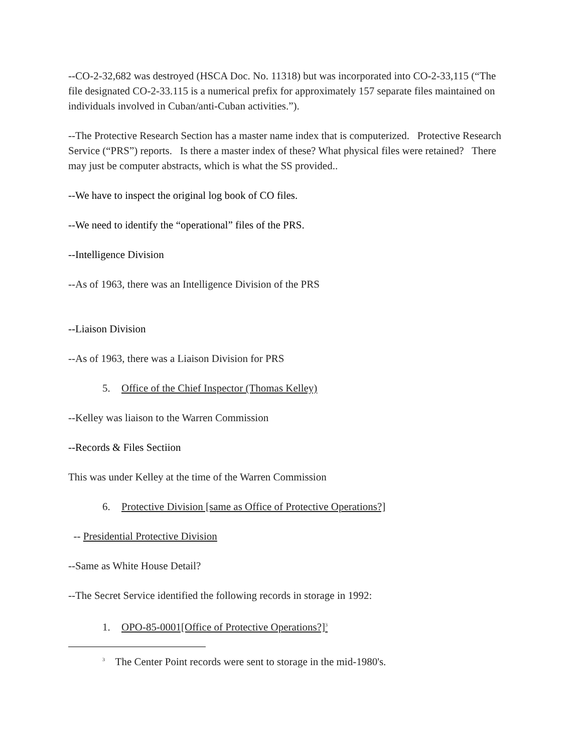--CO-2-32,682 was destroyed (HSCA Doc. No. 11318) but was incorporated into CO-2-33,115 (“The file designated CO-2-33.115 is a numerical prefix for approximately 157 separate files maintained on individuals involved in Cuban/anti-Cuban activities.”).
--The Protective Research Section has a master name index that is computerized. Protective Research Service (“PRS”) reports. Is there a master index of these? What physical files were retained? There may just be computer abstracts, which is what the SS provided..
--We have to inspect the original log book of CO files.
--We need to identify the “operational” files of the PRS.
--Intelligence Division
--As of 1963, there was an Intelligence Division of the PRS
--Liaison Division
--As of 1963, there was a Liaison Division for PRS
5. Office of the Chief Inspector (Thomas Kelley)
--Kelley was liaison to the Warren Commission
--Records & Files Sectiion
This was under Kelley at the time of the Warren Commission
6. Protective Division [same as Office of Protective Operations?]
-- Presidential Protective Division
--Same as White House Detail?
--The Secret Service identified the following records in storage in 1992:
1. OPO-85-0001[Office of Protective Operations?]<sup>3</sup>
<sup>3</sup> The Center Point records were sent to storage in the mid-1980's.